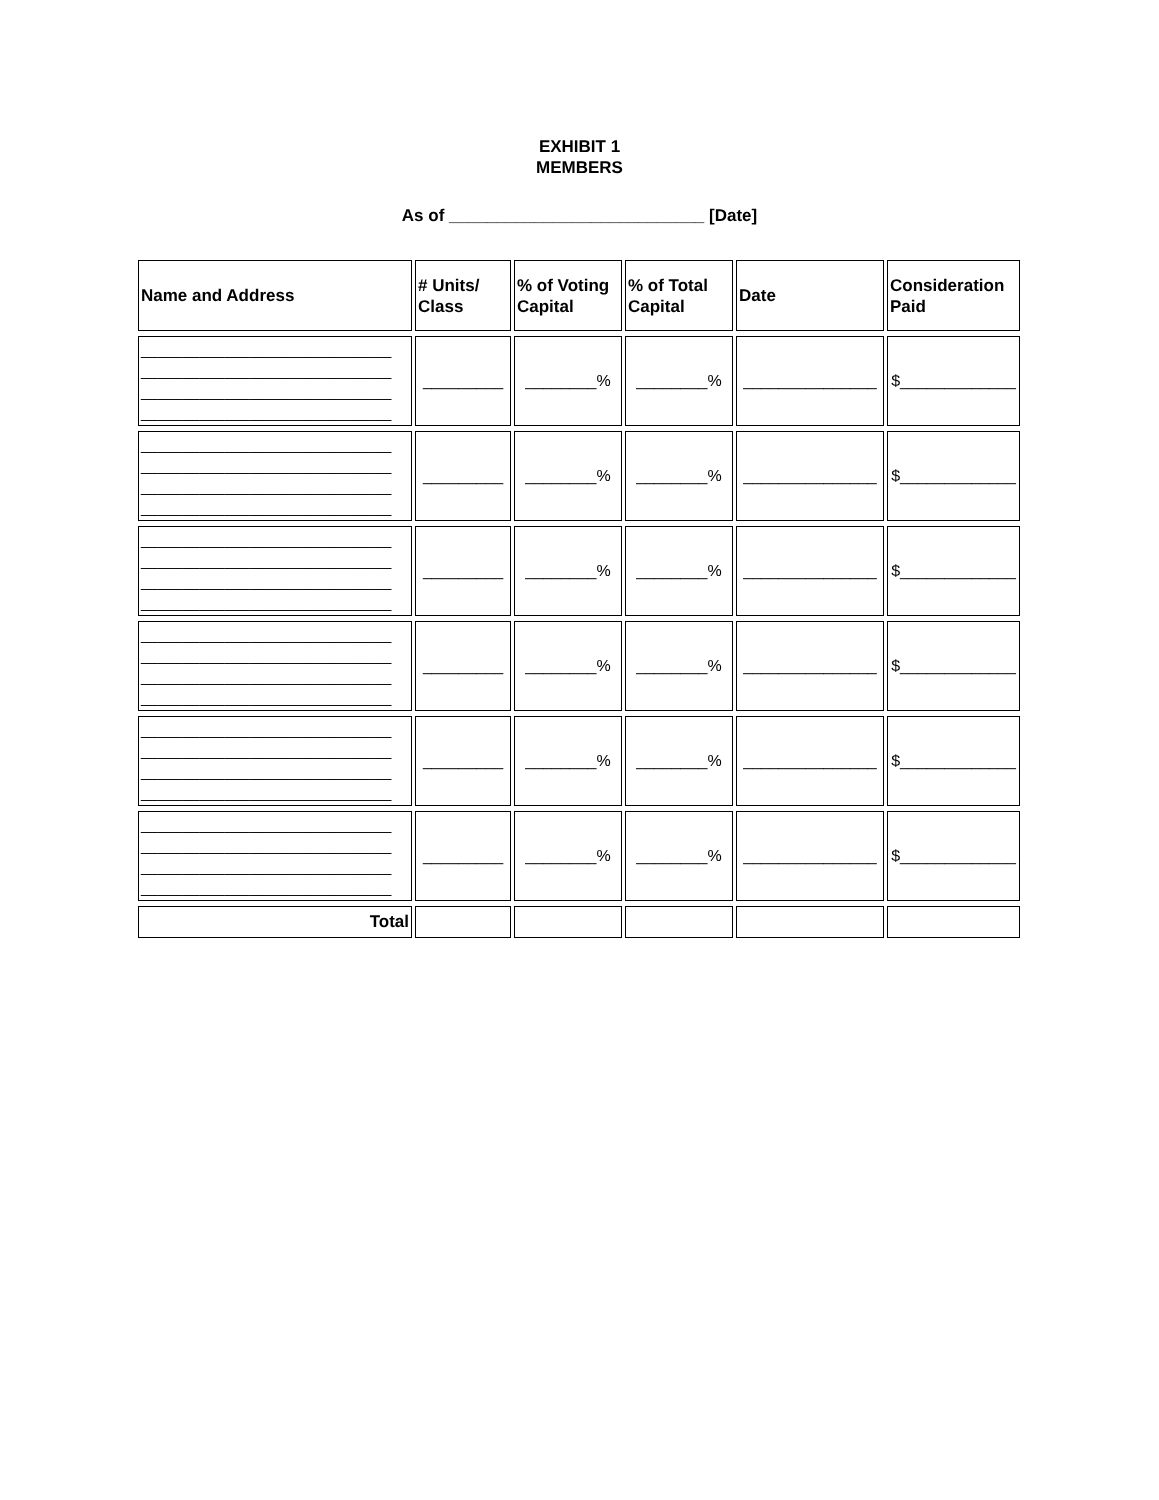EXHIBIT 1
MEMBERS
As of ___________________________ [Date]
| Name and Address | # Units/ Class | % of Voting Capital | % of Total Capital | Date | Consideration Paid |
| --- | --- | --- | --- | --- | --- |
| ______________________________ ______________________________ ______________________________ ______________________________ | _________ | ________% | ________% | _______________ | $_____________ |
| ______________________________ ______________________________ ______________________________ ______________________________ | _________ | ________% | ________% | _______________ | $_____________ |
| ______________________________ ______________________________ ______________________________ ______________________________ | _________ | ________% | ________% | _______________ | $_____________ |
| ______________________________ ______________________________ ______________________________ ______________________________ | _________ | ________% | ________% | _______________ | $_____________ |
| ______________________________ ______________________________ ______________________________ ______________________________ | _________ | ________% | ________% | _______________ | $_____________ |
| ______________________________ ______________________________ ______________________________ ______________________________ | _________ | ________% | ________% | _______________ | $_____________ |
| Total | | | | | |